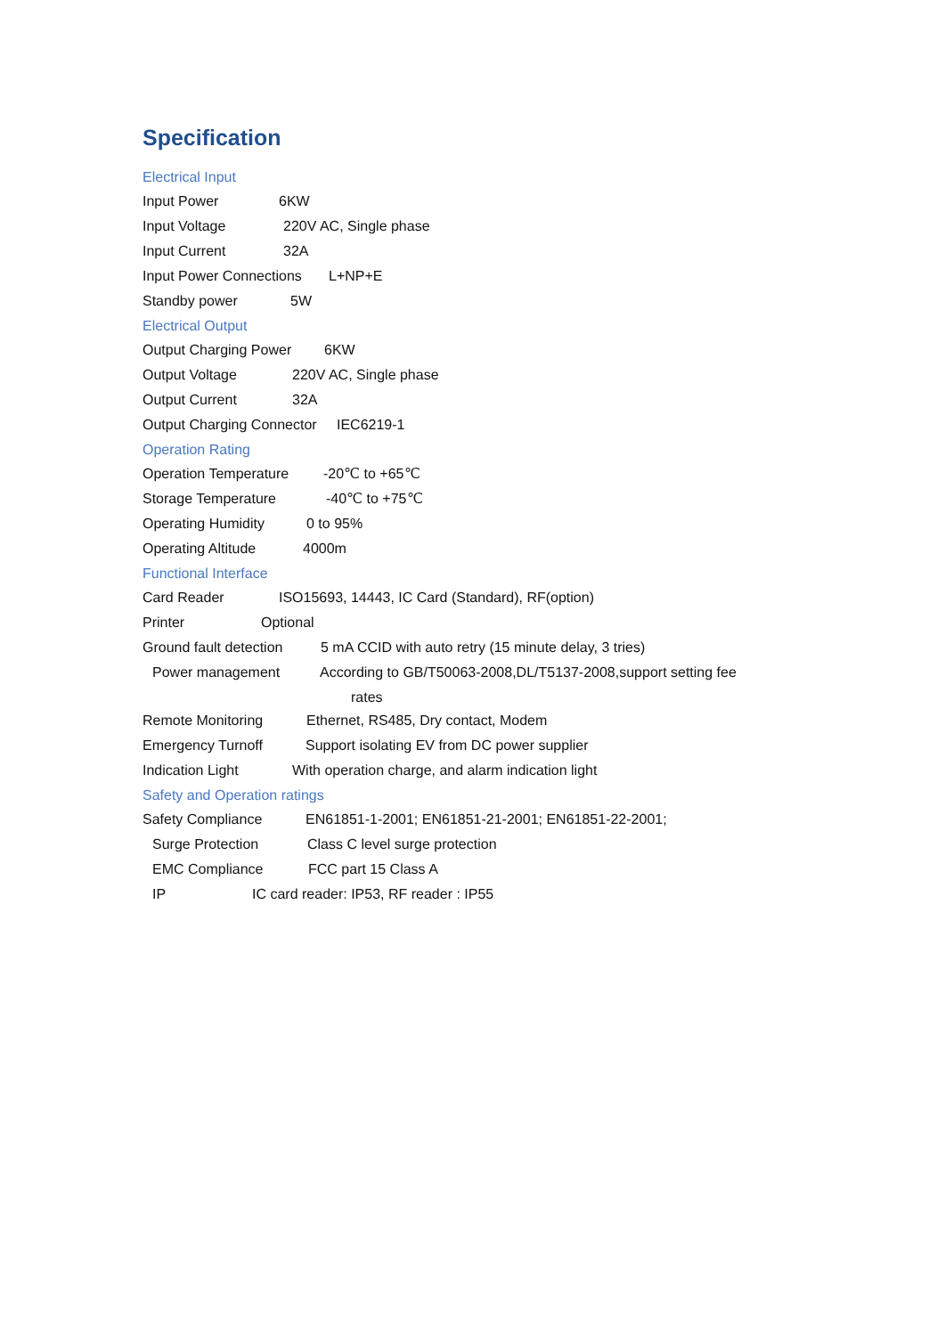Specification
Electrical Input
Input Power 6KW
Input Voltage 220V AC, Single phase
Input Current 32A
Input Power Connections L+NP+E
Standby power 5W
Electrical Output
Output Charging Power 6KW
Output Voltage 220V AC, Single phase
Output Current 32A
Output Charging Connector IEC6219-1
Operation Rating
Operation Temperature -20℃ to +65℃
Storage Temperature -40℃ to +75℃
Operating Humidity 0 to 95%
Operating Altitude 4000m
Functional Interface
Card Reader ISO15693, 14443, IC Card (Standard), RF(option)
Printer Optional
Ground fault detection 5 mA CCID with auto retry (15 minute delay, 3 tries)
Power management According to GB/T50063-2008,DL/T5137-2008,support setting fee
rates
Remote Monitoring Ethernet, RS485, Dry contact, Modem
Emergency Turnoff Support isolating EV from DC power supplier
Indication Light With operation charge, and alarm indication light
Safety and Operation ratings
Safety Compliance EN61851-1-2001; EN61851-21-2001; EN61851-22-2001;
Surge Protection Class C level surge protection
EMC Compliance FCC part 15 Class A
IP IC card reader: IP53, RF reader : IP55